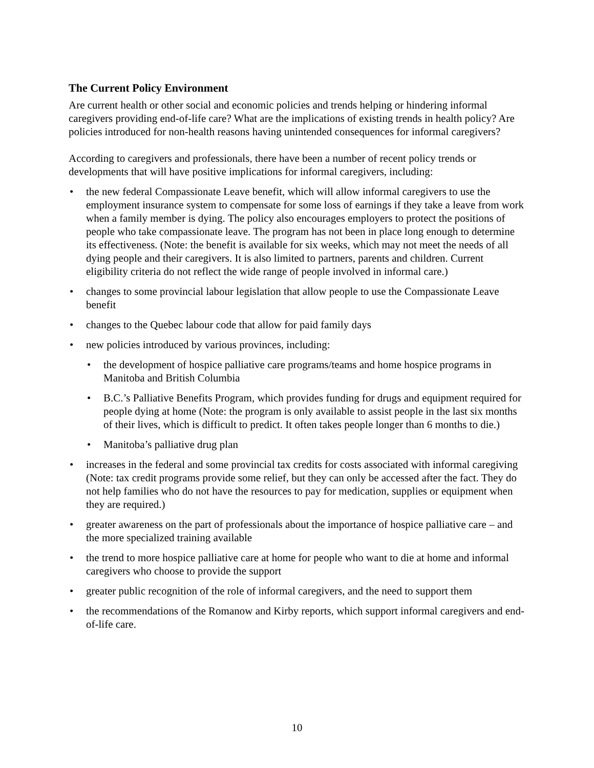The Current Policy Environment
Are current health or other social and economic policies and trends helping or hindering informal caregivers providing end-of-life care? What are the implications of existing trends in health policy? Are policies introduced for non-health reasons having unintended consequences for informal caregivers?
According to caregivers and professionals, there have been a number of recent policy trends or developments that will have positive implications for informal caregivers, including:
• the new federal Compassionate Leave benefit, which will allow informal caregivers to use the employment insurance system to compensate for some loss of earnings if they take a leave from work when a family member is dying. The policy also encourages employers to protect the positions of people who take compassionate leave. The program has not been in place long enough to determine its effectiveness. (Note: the benefit is available for six weeks, which may not meet the needs of all dying people and their caregivers. It is also limited to partners, parents and children. Current eligibility criteria do not reflect the wide range of people involved in informal care.)
• changes to some provincial labour legislation that allow people to use the Compassionate Leave benefit
• changes to the Quebec labour code that allow for paid family days
• new policies introduced by various provinces, including:
• the development of hospice palliative care programs/teams and home hospice programs in Manitoba and British Columbia
• B.C.’s Palliative Benefits Program, which provides funding for drugs and equipment required for people dying at home (Note: the program is only available to assist people in the last six months of their lives, which is difficult to predict. It often takes people longer than 6 months to die.)
• Manitoba’s palliative drug plan
• increases in the federal and some provincial tax credits for costs associated with informal caregiving (Note: tax credit programs provide some relief, but they can only be accessed after the fact. They do not help families who do not have the resources to pay for medication, supplies or equipment when they are required.)
• greater awareness on the part of professionals about the importance of hospice palliative care – and the more specialized training available
• the trend to more hospice palliative care at home for people who want to die at home and informal caregivers who choose to provide the support
• greater public recognition of the role of informal caregivers, and the need to support them
• the recommendations of the Romanow and Kirby reports, which support informal caregivers and end-of-life care.
10